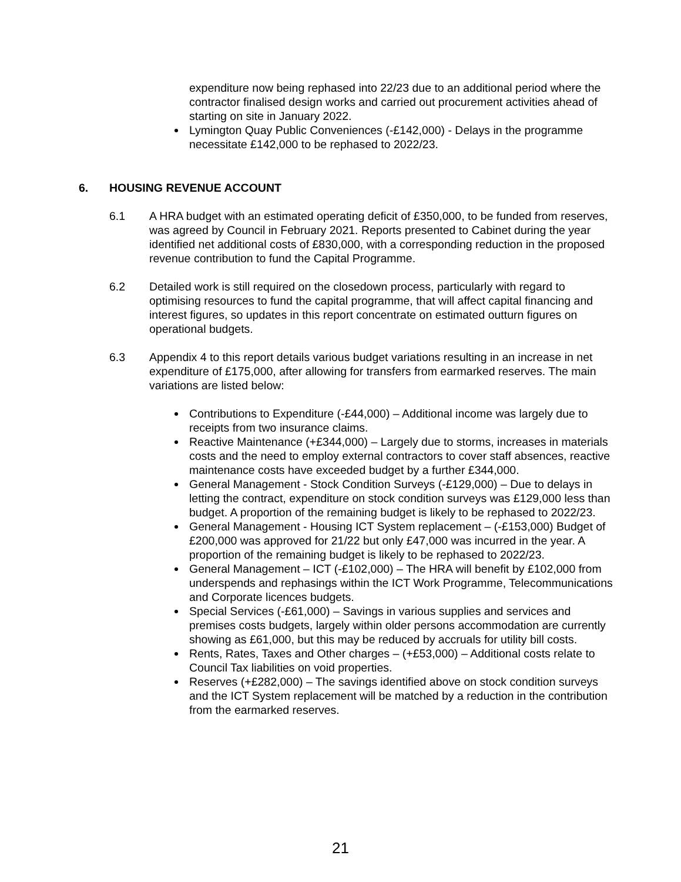expenditure now being rephased into 22/23 due to an additional period where the contractor finalised design works and carried out procurement activities ahead of starting on site in January 2022.
Lymington Quay Public Conveniences (-£142,000) - Delays in the programme necessitate £142,000 to be rephased to 2022/23.
6. HOUSING REVENUE ACCOUNT
6.1 A HRA budget with an estimated operating deficit of £350,000, to be funded from reserves, was agreed by Council in February 2021. Reports presented to Cabinet during the year identified net additional costs of £830,000, with a corresponding reduction in the proposed revenue contribution to fund the Capital Programme.
6.2 Detailed work is still required on the closedown process, particularly with regard to optimising resources to fund the capital programme, that will affect capital financing and interest figures, so updates in this report concentrate on estimated outturn figures on operational budgets.
6.3 Appendix 4 to this report details various budget variations resulting in an increase in net expenditure of £175,000, after allowing for transfers from earmarked reserves. The main variations are listed below:
Contributions to Expenditure (-£44,000) – Additional income was largely due to receipts from two insurance claims.
Reactive Maintenance (+£344,000) – Largely due to storms, increases in materials costs and the need to employ external contractors to cover staff absences, reactive maintenance costs have exceeded budget by a further £344,000.
General Management - Stock Condition Surveys (-£129,000) – Due to delays in letting the contract, expenditure on stock condition surveys was £129,000 less than budget. A proportion of the remaining budget is likely to be rephased to 2022/23.
General Management - Housing ICT System replacement – (-£153,000) Budget of £200,000 was approved for 21/22 but only £47,000 was incurred in the year. A proportion of the remaining budget is likely to be rephased to 2022/23.
General Management – ICT (-£102,000) – The HRA will benefit by £102,000 from underspends and rephasings within the ICT Work Programme, Telecommunications and Corporate licences budgets.
Special Services (-£61,000) – Savings in various supplies and services and premises costs budgets, largely within older persons accommodation are currently showing as £61,000, but this may be reduced by accruals for utility bill costs.
Rents, Rates, Taxes and Other charges – (+£53,000) – Additional costs relate to Council Tax liabilities on void properties.
Reserves (+£282,000) – The savings identified above on stock condition surveys and the ICT System replacement will be matched by a reduction in the contribution from the earmarked reserves.
21